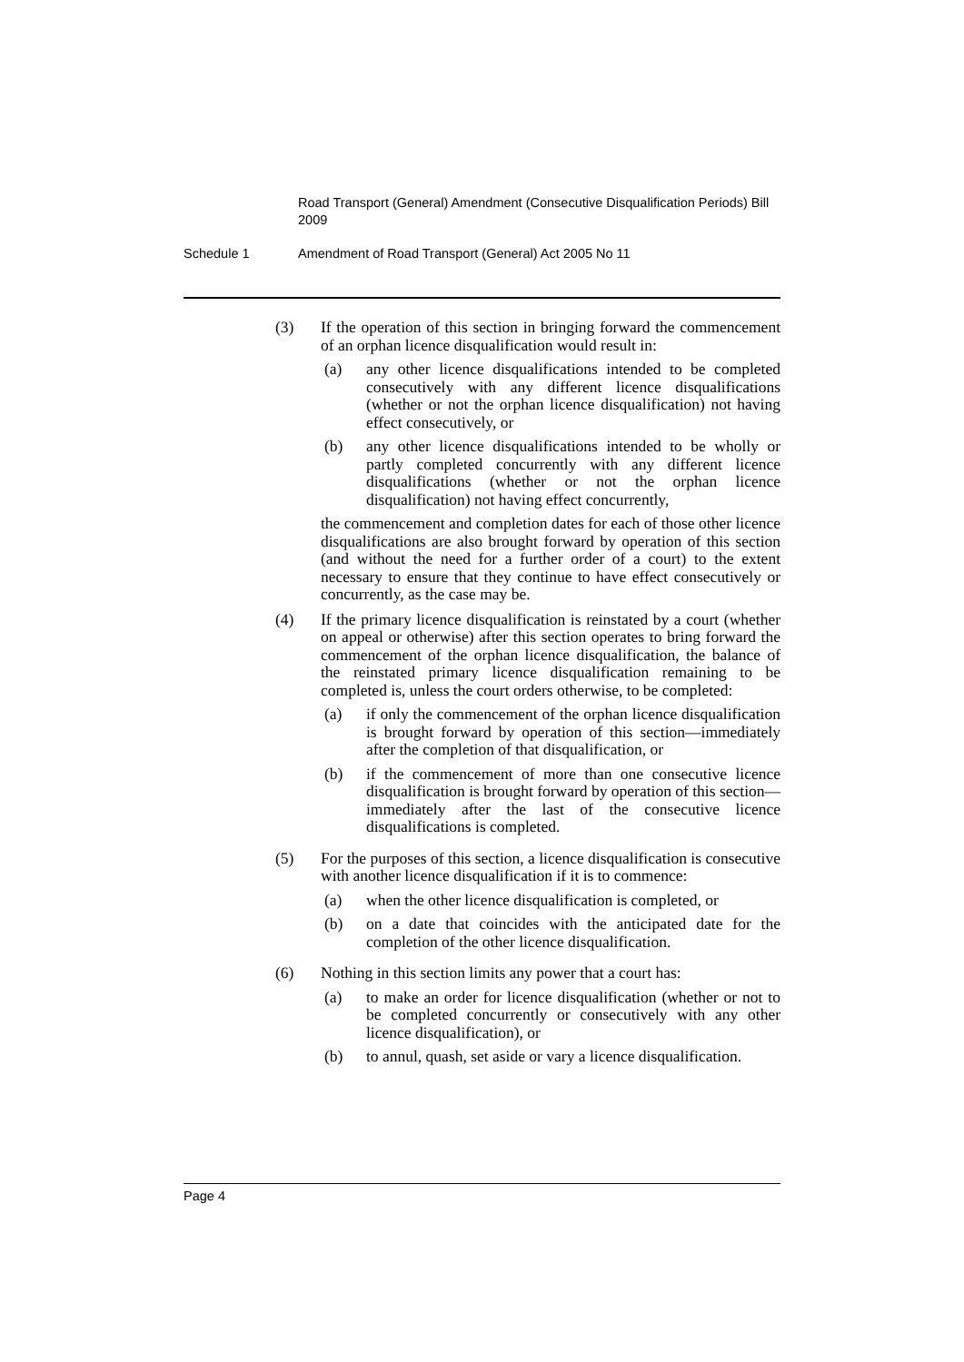Road Transport (General) Amendment (Consecutive Disqualification Periods) Bill 2009
Schedule 1 Amendment of Road Transport (General) Act 2005 No 11
(3) If the operation of this section in bringing forward the commencement of an orphan licence disqualification would result in:
(a) any other licence disqualifications intended to be completed consecutively with any different licence disqualifications (whether or not the orphan licence disqualification) not having effect consecutively, or
(b) any other licence disqualifications intended to be wholly or partly completed concurrently with any different licence disqualifications (whether or not the orphan licence disqualification) not having effect concurrently,
the commencement and completion dates for each of those other licence disqualifications are also brought forward by operation of this section (and without the need for a further order of a court) to the extent necessary to ensure that they continue to have effect consecutively or concurrently, as the case may be.
(4) If the primary licence disqualification is reinstated by a court (whether on appeal or otherwise) after this section operates to bring forward the commencement of the orphan licence disqualification, the balance of the reinstated primary licence disqualification remaining to be completed is, unless the court orders otherwise, to be completed:
(a) if only the commencement of the orphan licence disqualification is brought forward by operation of this section—immediately after the completion of that disqualification, or
(b) if the commencement of more than one consecutive licence disqualification is brought forward by operation of this section—immediately after the last of the consecutive licence disqualifications is completed.
(5) For the purposes of this section, a licence disqualification is consecutive with another licence disqualification if it is to commence:
(a) when the other licence disqualification is completed, or
(b) on a date that coincides with the anticipated date for the completion of the other licence disqualification.
(6) Nothing in this section limits any power that a court has:
(a) to make an order for licence disqualification (whether or not to be completed concurrently or consecutively with any other licence disqualification), or
(b) to annul, quash, set aside or vary a licence disqualification.
Page 4